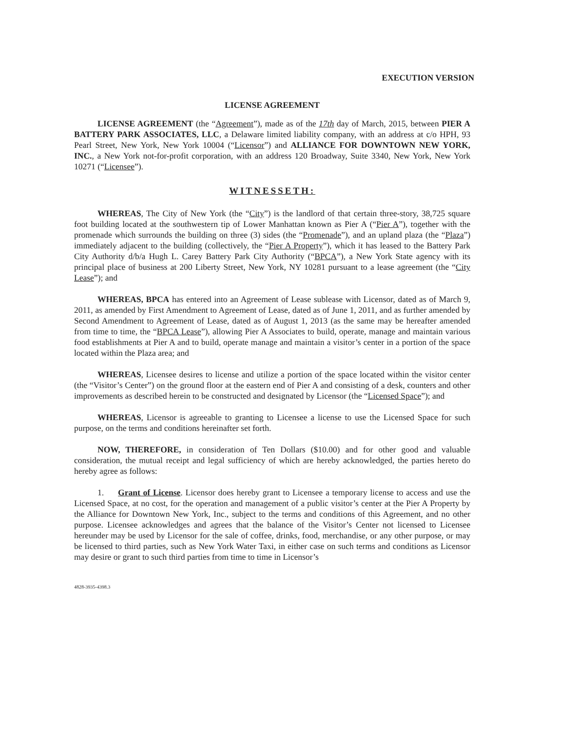EXECUTION VERSION
LICENSE AGREEMENT
LICENSE AGREEMENT (the “Agreement”), made as of the 17th day of March, 2015, between PIER A BATTERY PARK ASSOCIATES, LLC, a Delaware limited liability company, with an address at c/o HPH, 93 Pearl Street, New York, New York 10004 (“Licensor”) and ALLIANCE FOR DOWNTOWN NEW YORK, INC., a New York not-for-profit corporation, with an address 120 Broadway, Suite 3340, New York, New York 10271 (“Licensee”).
WITNESSETH:
WHEREAS, The City of New York (the “City”) is the landlord of that certain three-story, 38,725 square foot building located at the southwestern tip of Lower Manhattan known as Pier A (“Pier A”), together with the promenade which surrounds the building on three (3) sides (the “Promenade”), and an upland plaza (the “Plaza”) immediately adjacent to the building (collectively, the “Pier A Property”), which it has leased to the Battery Park City Authority d/b/a Hugh L. Carey Battery Park City Authority (“BPCA”), a New York State agency with its principal place of business at 200 Liberty Street, New York, NY 10281 pursuant to a lease agreement (the “City Lease”); and
WHEREAS, BPCA has entered into an Agreement of Lease sublease with Licensor, dated as of March 9, 2011, as amended by First Amendment to Agreement of Lease, dated as of June 1, 2011, and as further amended by Second Amendment to Agreement of Lease, dated as of August 1, 2013 (as the same may be hereafter amended from time to time, the “BPCA Lease”), allowing Pier A Associates to build, operate, manage and maintain various food establishments at Pier A and to build, operate manage and maintain a visitor’s center in a portion of the space located within the Plaza area; and
WHEREAS, Licensee desires to license and utilize a portion of the space located within the visitor center (the “Visitor’s Center”) on the ground floor at the eastern end of Pier A and consisting of a desk, counters and other improvements as described herein to be constructed and designated by Licensor (the “Licensed Space”); and
WHEREAS, Licensor is agreeable to granting to Licensee a license to use the Licensed Space for such purpose, on the terms and conditions hereinafter set forth.
NOW, THEREFORE, in consideration of Ten Dollars ($10.00) and for other good and valuable consideration, the mutual receipt and legal sufficiency of which are hereby acknowledged, the parties hereto do hereby agree as follows:
1. Grant of License. Licensor does hereby grant to Licensee a temporary license to access and use the Licensed Space, at no cost, for the operation and management of a public visitor’s center at the Pier A Property by the Alliance for Downtown New York, Inc., subject to the terms and conditions of this Agreement, and no other purpose. Licensee acknowledges and agrees that the balance of the Visitor’s Center not licensed to Licensee hereunder may be used by Licensor for the sale of coffee, drinks, food, merchandise, or any other purpose, or may be licensed to third parties, such as New York Water Taxi, in either case on such terms and conditions as Licensor may desire or grant to such third parties from time to time in Licensor’s
4828-3935-4398.3